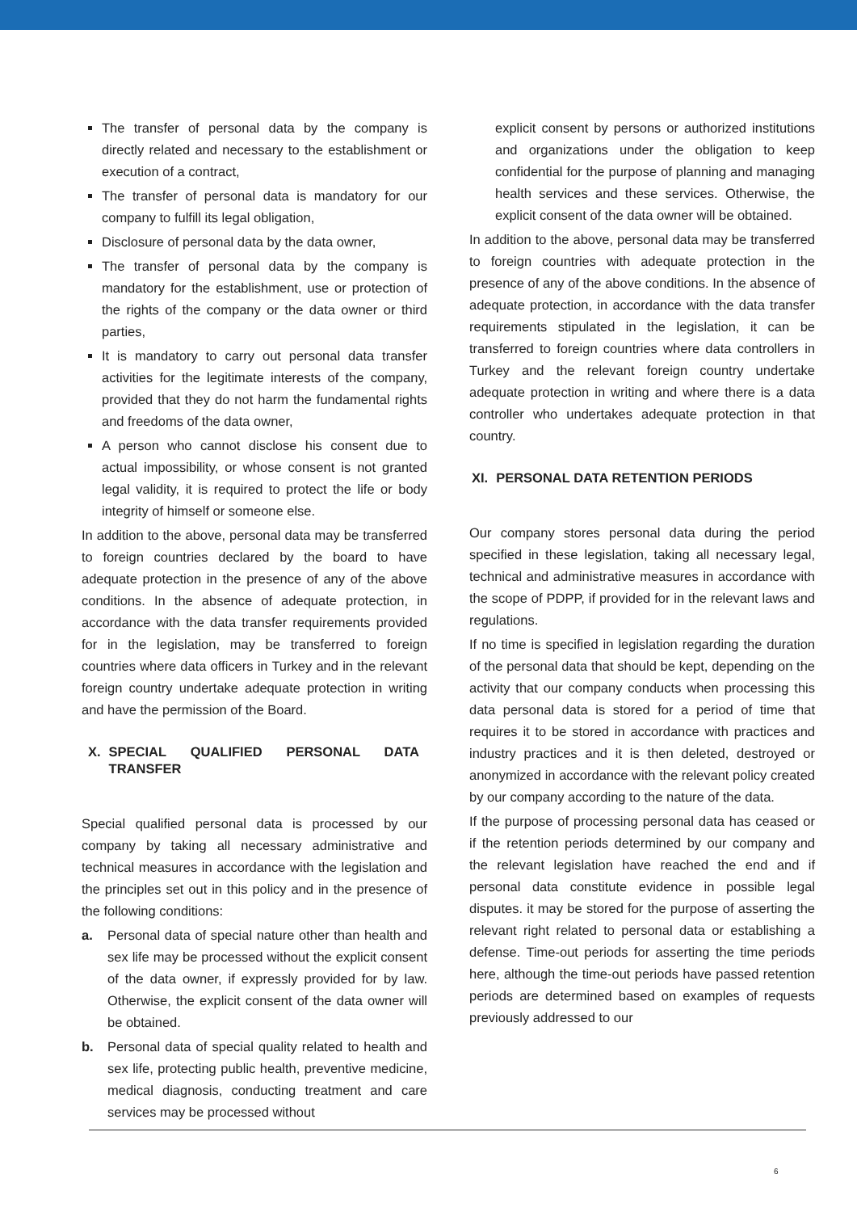The transfer of personal data by the company is directly related and necessary to the establishment or execution of a contract,
The transfer of personal data is mandatory for our company to fulfill its legal obligation,
Disclosure of personal data by the data owner,
The transfer of personal data by the company is mandatory for the establishment, use or protection of the rights of the company or the data owner or third parties,
It is mandatory to carry out personal data transfer activities for the legitimate interests of the company, provided that they do not harm the fundamental rights and freedoms of the data owner,
A person who cannot disclose his consent due to actual impossibility, or whose consent is not granted legal validity, it is required to protect the life or body integrity of himself or someone else.
In addition to the above, personal data may be transferred to foreign countries declared by the board to have adequate protection in the presence of any of the above conditions. In the absence of adequate protection, in accordance with the data transfer requirements provided for in the legislation, may be transferred to foreign countries where data officers in Turkey and in the relevant foreign country undertake adequate protection in writing and have the permission of the Board.
X. SPECIAL QUALIFIED PERSONAL DATA TRANSFER
Special qualified personal data is processed by our company by taking all necessary administrative and technical measures in accordance with the legislation and the principles set out in this policy and in the presence of the following conditions:
a. Personal data of special nature other than health and sex life may be processed without the explicit consent of the data owner, if expressly provided for by law. Otherwise, the explicit consent of the data owner will be obtained.
b. Personal data of special quality related to health and sex life, protecting public health, preventive medicine, medical diagnosis, conducting treatment and care services may be processed without
explicit consent by persons or authorized institutions and organizations under the obligation to keep confidential for the purpose of planning and managing health services and these services. Otherwise, the explicit consent of the data owner will be obtained.
In addition to the above, personal data may be transferred to foreign countries with adequate protection in the presence of any of the above conditions. In the absence of adequate protection, in accordance with the data transfer requirements stipulated in the legislation, it can be transferred to foreign countries where data controllers in Turkey and the relevant foreign country undertake adequate protection in writing and where there is a data controller who undertakes adequate protection in that country.
XI. PERSONAL DATA RETENTION PERIODS
Our company stores personal data during the period specified in these legislation, taking all necessary legal, technical and administrative measures in accordance with the scope of PDPP, if provided for in the relevant laws and regulations.
If no time is specified in legislation regarding the duration of the personal data that should be kept, depending on the activity that our company conducts when processing this data personal data is stored for a period of time that requires it to be stored in accordance with practices and industry practices and it is then deleted, destroyed or anonymized in accordance with the relevant policy created by our company according to the nature of the data.
If the purpose of processing personal data has ceased or if the retention periods determined by our company and the relevant legislation have reached the end and if personal data constitute evidence in possible legal disputes. it may be stored for the purpose of asserting the relevant right related to personal data or establishing a defense. Time-out periods for asserting the time periods here, although the time-out periods have passed retention periods are determined based on examples of requests previously addressed to our
6